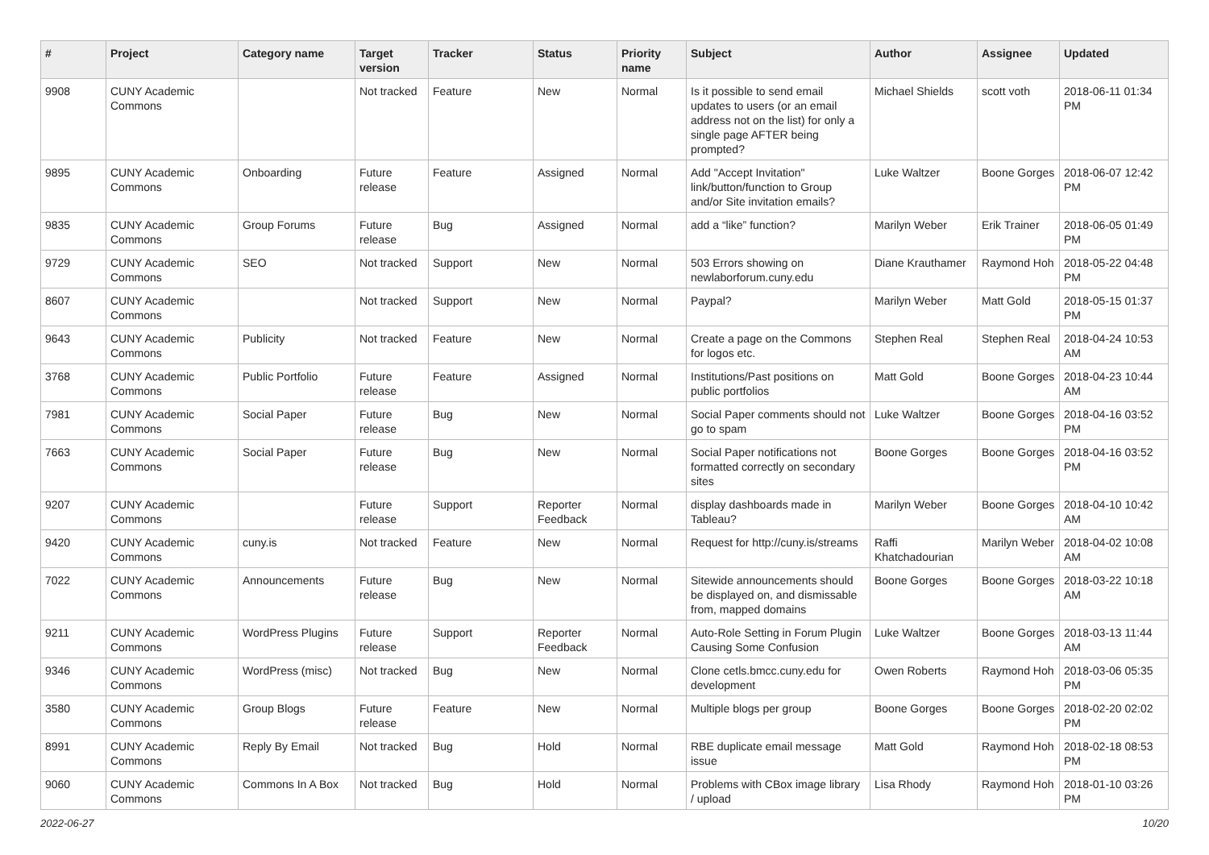| # | Project | Category name | Target version | Tracker | Status | Priority name | Subject | Author | Assignee | Updated |
| --- | --- | --- | --- | --- | --- | --- | --- | --- | --- | --- |
| 9908 | CUNY Academic Commons | | Not tracked | Feature | New | Normal | Is it possible to send email updates to users (or an email address not on the list) for only a single page AFTER being prompted? | Michael Shields | scott voth | 2018-06-11 01:34 PM |
| 9895 | CUNY Academic Commons | Onboarding | Future release | Feature | Assigned | Normal | Add "Accept Invitation" link/button/function to Group and/or Site invitation emails? | Luke Waltzer | Boone Gorges | 2018-06-07 12:42 PM |
| 9835 | CUNY Academic Commons | Group Forums | Future release | Bug | Assigned | Normal | add a “like” function? | Marilyn Weber | Erik Trainer | 2018-06-05 01:49 PM |
| 9729 | CUNY Academic Commons | SEO | Not tracked | Support | New | Normal | 503 Errors showing on newlaborforum.cuny.edu | Diane Krauthamer | Raymond Hoh | 2018-05-22 04:48 PM |
| 8607 | CUNY Academic Commons | | Not tracked | Support | New | Normal | Paypal? | Marilyn Weber | Matt Gold | 2018-05-15 01:37 PM |
| 9643 | CUNY Academic Commons | Publicity | Not tracked | Feature | New | Normal | Create a page on the Commons for logos etc. | Stephen Real | Stephen Real | 2018-04-24 10:53 AM |
| 3768 | CUNY Academic Commons | Public Portfolio | Future release | Feature | Assigned | Normal | Institutions/Past positions on public portfolios | Matt Gold | Boone Gorges | 2018-04-23 10:44 AM |
| 7981 | CUNY Academic Commons | Social Paper | Future release | Bug | New | Normal | Social Paper comments should not go to spam | Luke Waltzer | Boone Gorges | 2018-04-16 03:52 PM |
| 7663 | CUNY Academic Commons | Social Paper | Future release | Bug | New | Normal | Social Paper notifications not formatted correctly on secondary sites | Boone Gorges | Boone Gorges | 2018-04-16 03:52 PM |
| 9207 | CUNY Academic Commons | | Future release | Support | Reporter Feedback | Normal | display dashboards made in Tableau? | Marilyn Weber | Boone Gorges | 2018-04-10 10:42 AM |
| 9420 | CUNY Academic Commons | cuny.is | Not tracked | Feature | New | Normal | Request for http://cuny.is/streams | Raffi Khatchadourian | Marilyn Weber | 2018-04-02 10:08 AM |
| 7022 | CUNY Academic Commons | Announcements | Future release | Bug | New | Normal | Sitewide announcements should be displayed on, and dismissable from, mapped domains | Boone Gorges | Boone Gorges | 2018-03-22 10:18 AM |
| 9211 | CUNY Academic Commons | WordPress Plugins | Future release | Support | Reporter Feedback | Normal | Auto-Role Setting in Forum Plugin Causing Some Confusion | Luke Waltzer | Boone Gorges | 2018-03-13 11:44 AM |
| 9346 | CUNY Academic Commons | WordPress (misc) | Not tracked | Bug | New | Normal | Clone cetls.bmcc.cuny.edu for development | Owen Roberts | Raymond Hoh | 2018-03-06 05:35 PM |
| 3580 | CUNY Academic Commons | Group Blogs | Future release | Feature | New | Normal | Multiple blogs per group | Boone Gorges | Boone Gorges | 2018-02-20 02:02 PM |
| 8991 | CUNY Academic Commons | Reply By Email | Not tracked | Bug | Hold | Normal | RBE duplicate email message issue | Matt Gold | Raymond Hoh | 2018-02-18 08:53 PM |
| 9060 | CUNY Academic Commons | Commons In A Box | Not tracked | Bug | Hold | Normal | Problems with CBox image library / upload | Lisa Rhody | Raymond Hoh | 2018-01-10 03:26 PM |
2022-06-27 10/20